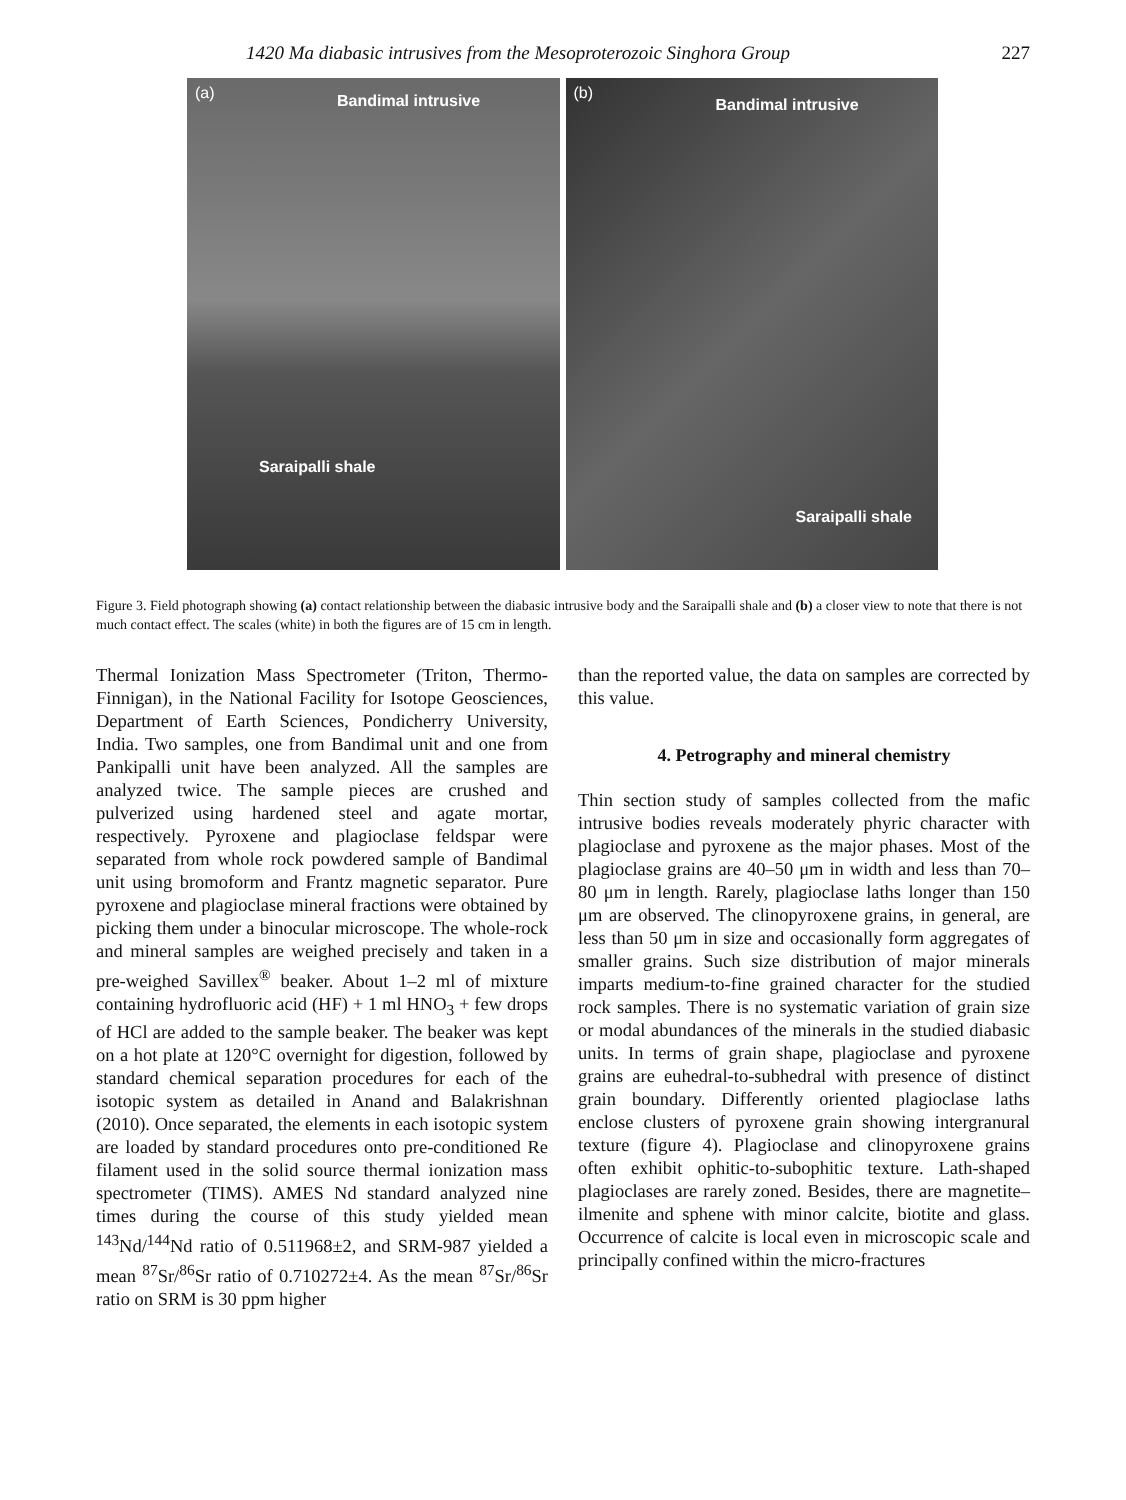1420 Ma diabasic intrusives from the Mesoproterozoic Singhora Group 227
(a) Bandimal intrusive
Saraipalli shale
(b)
Bandimal intrusive
Saraipalli shale
Figure 3. Field photograph showing (a) contact relationship between the diabasic intrusive body and the Saraipalli shale and (b) a closer view to note that there is not much contact effect. The scales (white) in both the figures are of 15 cm in length.
Thermal Ionization Mass Spectrometer (Triton, Thermo-Finnigan), in the National Facility for Isotope Geosciences, Department of Earth Sciences, Pondicherry University, India. Two samples, one from Bandimal unit and one from Pankipalli unit have been analyzed. All the samples are analyzed twice. The sample pieces are crushed and pulverized using hardened steel and agate mortar, respectively. Pyroxene and plagioclase feldspar were separated from whole rock powdered sample of Bandimal unit using bromoform and Frantz magnetic separator. Pure pyroxene and plagioclase mineral fractions were obtained by picking them under a binocular microscope. The whole-rock and mineral samples are weighed precisely and taken in a pre-weighed Savillex<sup>®</sup> beaker. About 1–2 ml of mixture containing hydrofluoric acid (HF) + 1 ml HNO<sub>3</sub> + few drops of HCl are added to the sample beaker. The beaker was kept on a hot plate at 120°C overnight for digestion, followed by standard chemical separation procedures for each of the isotopic system as detailed in Anand and Balakrishnan (2010). Once separated, the elements in each isotopic system are loaded by standard procedures onto pre-conditioned Re filament used in the solid source thermal ionization mass spectrometer (TIMS). AMES Nd standard analyzed nine times during the course of this study yielded mean <sup>143</sup>Nd/<sup>144</sup>Nd ratio of 0.511968±2, and SRM-987 yielded a mean <sup>87</sup>Sr/<sup>86</sup>Sr ratio of 0.710272±4. As the mean <sup>87</sup>Sr/<sup>86</sup>Sr ratio on SRM is 30 ppm higher
than the reported value, the data on samples are corrected by this value.
4. Petrography and mineral chemistry
Thin section study of samples collected from the mafic intrusive bodies reveals moderately phyric character with plagioclase and pyroxene as the major phases. Most of the plagioclase grains are 40–50 μm in width and less than 70–80 μm in length. Rarely, plagioclase laths longer than 150 μm are observed. The clinopyroxene grains, in general, are less than 50 μm in size and occasionally form aggregates of smaller grains. Such size distribution of major minerals imparts medium-to-fine grained character for the studied rock samples. There is no systematic variation of grain size or modal abundances of the minerals in the studied diabasic units. In terms of grain shape, plagioclase and pyroxene grains are euhedral-to-subhedral with presence of distinct grain boundary. Differently oriented plagioclase laths enclose clusters of pyroxene grain showing intergranural texture (figure 4). Plagioclase and clinopyroxene grains often exhibit ophitic-to-subophitic texture. Lath-shaped plagioclases are rarely zoned. Besides, there are magnetite–ilmenite and sphene with minor calcite, biotite and glass. Occurrence of calcite is local even in microscopic scale and principally confined within the micro-fractures